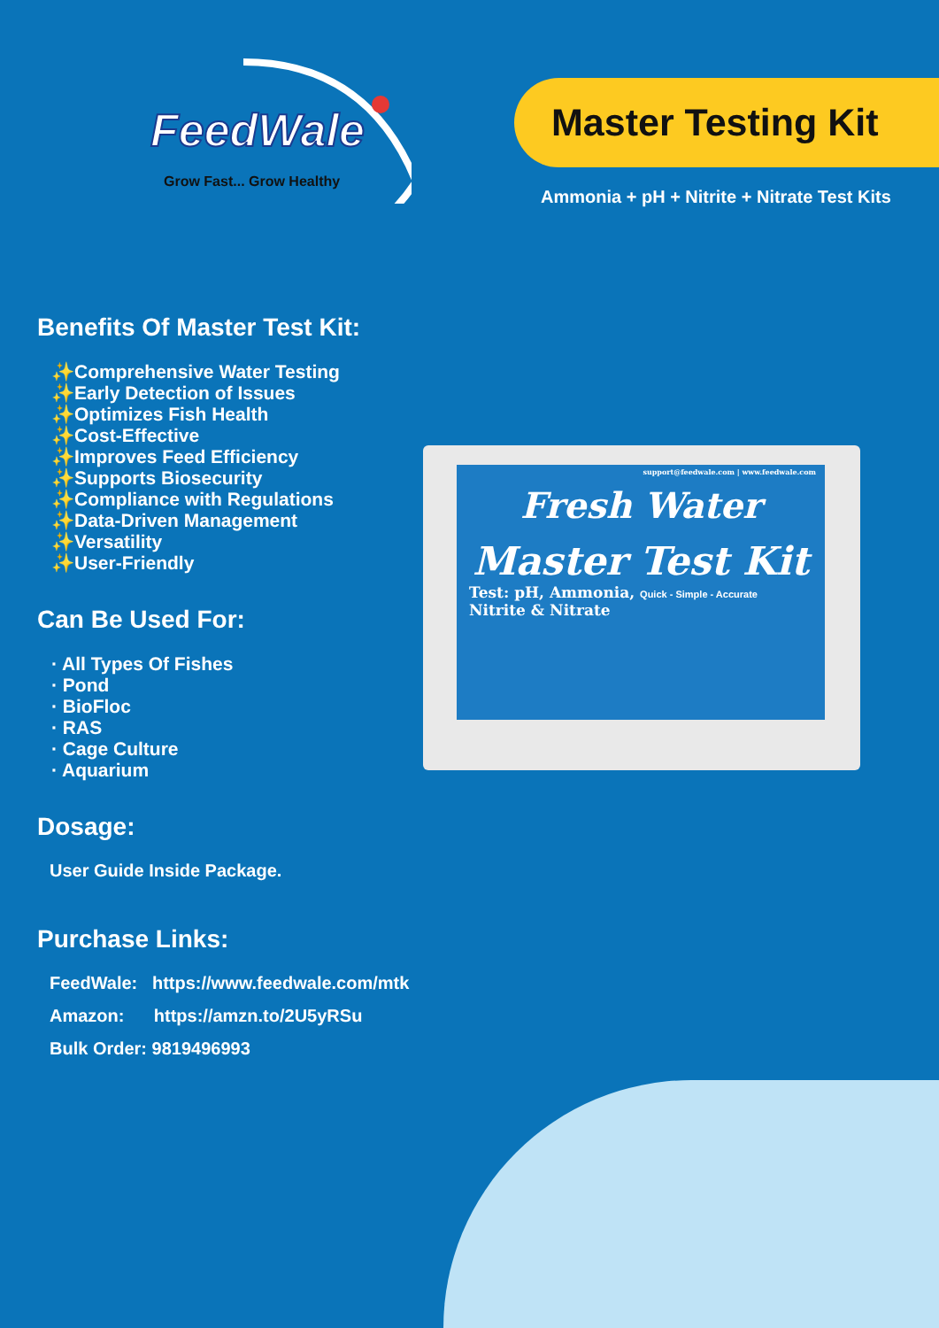FeedWale
Grow Fast... Grow Healthy
Master Testing Kit
Ammonia + pH + Nitrite + Nitrate Test Kits
Benefits Of Master Test Kit:
✨Comprehensive Water Testing
✨Early Detection of Issues
✨Optimizes Fish Health
✨Cost-Effective
✨Improves Feed Efficiency
✨Supports Biosecurity
✨Compliance with Regulations
✨Data-Driven Management
✨Versatility
✨User-Friendly
Can Be Used For:
· All Types Of Fishes
· Pond
· BioFloc
· RAS
· Cage Culture
· Aquarium
Dosage:
User Guide Inside Package.
Purchase Links:
FeedWale: https://www.feedwale.com/mtk
Amazon: https://amzn.to/2U5yRSu
Bulk Order: 9819496993
support@feedwale.com | www.feedwale.com
Fresh Water
Master Test Kit
Test: pH, Ammonia, Quick - Simple - Accurate
Nitrite & Nitrate